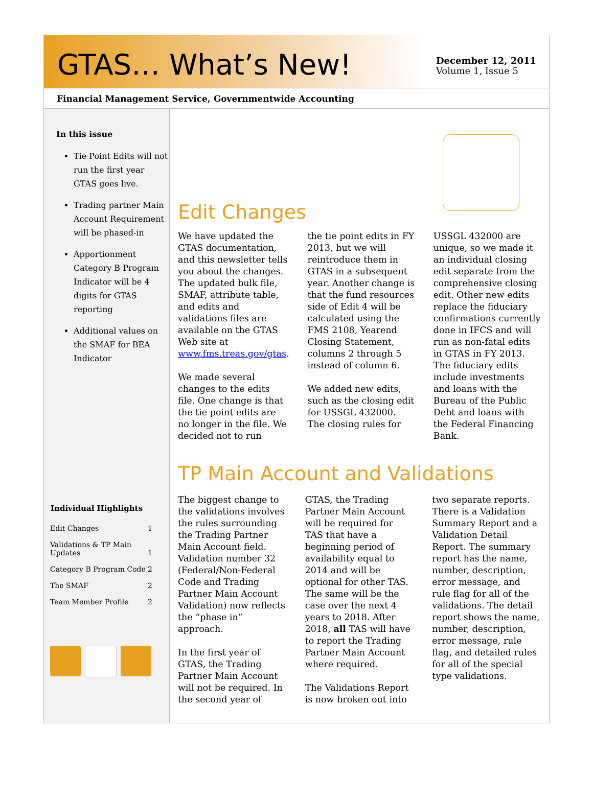GTAS… What’s New!
December 12, 2011
Volume 1, Issue 5
Financial Management Service, Governmentwide Accounting
In this issue
Tie Point Edits will not run the first year GTAS goes live.
Trading partner Main Account Requirement will be phased-in
Apportionment Category B Program Indicator will be 4 digits for GTAS reporting
Additional values on the SMAF for BEA Indicator
| Individual Highlights | |
| --- | --- |
| Edit Changes | 1 |
| Validations & TP Main Updates | 1 |
| Category B Program Code | 2 |
| The SMAF | 2 |
| Team Member Profile | 2 |
Edit Changes
We have updated the GTAS documentation, and this newsletter tells you about the changes. The updated bulk file, SMAF, attribute table, and edits and validations files are available on the GTAS Web site at www.fms.treas.gov/gtas.
We made several changes to the edits file. One change is that the tie point edits are no longer in the file. We decided not to run
the tie point edits in FY 2013, but we will reintroduce them in GTAS in a subsequent year. Another change is that the fund resources side of Edit 4 will be calculated using the FMS 2108, Yearend Closing Statement, columns 2 through 5 instead of column 6.
We added new edits, such as the closing edit for USSGL 432000. The closing rules for
USSGL 432000 are unique, so we made it an individual closing edit separate from the comprehensive closing edit. Other new edits replace the fiduciary confirmations currently done in IFCS and will run as non-fatal edits in GTAS in FY 2013. The fiduciary edits include investments and loans with the Bureau of the Public Debt and loans with the Federal Financing Bank.
TP Main Account and Validations
The biggest change to the validations involves the rules surrounding the Trading Partner Main Account field. Validation number 32 (Federal/Non-Federal Code and Trading Partner Main Account Validation) now reflects the “phase in” approach.
In the first year of GTAS, the Trading Partner Main Account will not be required. In the second year of
GTAS, the Trading Partner Main Account will be required for TAS that have a beginning period of availability equal to 2014 and will be optional for other TAS. The same will be the case over the next 4 years to 2018. After 2018, all TAS will have to report the Trading Partner Main Account where required.
The Validations Report is now broken out into
two separate reports. There is a Validation Summary Report and a Validation Detail Report. The summary report has the name, number, description, error message, and rule flag for all of the validations. The detail report shows the name, number, description, error message, rule flag, and detailed rules for all of the special type validations.